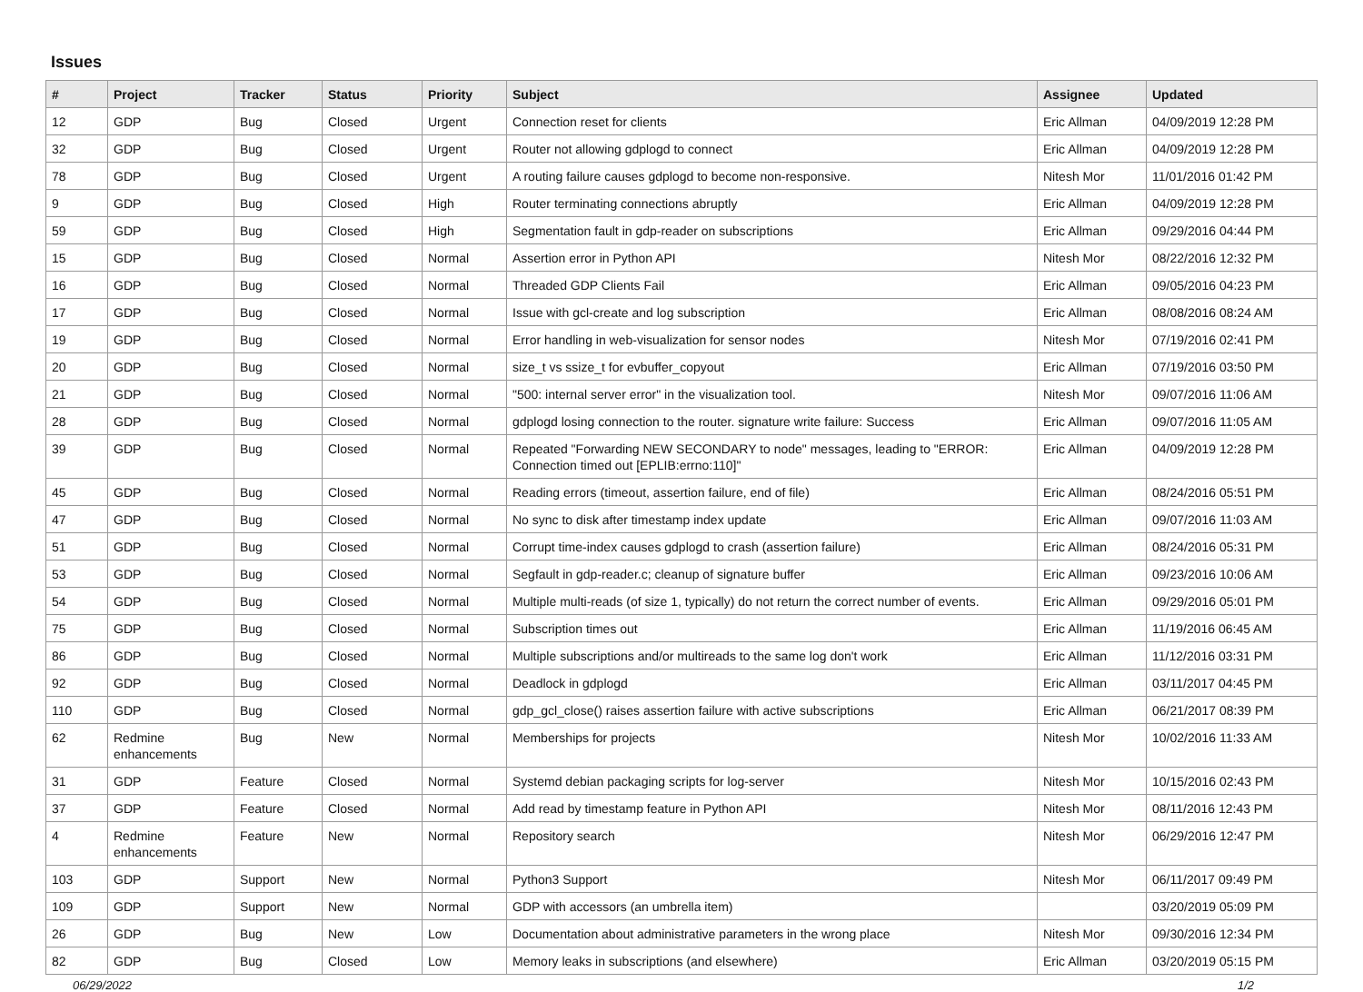Issues
| # | Project | Tracker | Status | Priority | Subject | Assignee | Updated |
| --- | --- | --- | --- | --- | --- | --- | --- |
| 12 | GDP | Bug | Closed | Urgent | Connection reset for clients | Eric Allman | 04/09/2019 12:28 PM |
| 32 | GDP | Bug | Closed | Urgent | Router not allowing gdplogd to connect | Eric Allman | 04/09/2019 12:28 PM |
| 78 | GDP | Bug | Closed | Urgent | A routing failure causes gdplogd to become non-responsive. | Nitesh Mor | 11/01/2016 01:42 PM |
| 9 | GDP | Bug | Closed | High | Router terminating connections abruptly | Eric Allman | 04/09/2019 12:28 PM |
| 59 | GDP | Bug | Closed | High | Segmentation fault in gdp-reader on subscriptions | Eric Allman | 09/29/2016 04:44 PM |
| 15 | GDP | Bug | Closed | Normal | Assertion error in Python API | Nitesh Mor | 08/22/2016 12:32 PM |
| 16 | GDP | Bug | Closed | Normal | Threaded GDP Clients Fail | Eric Allman | 09/05/2016 04:23 PM |
| 17 | GDP | Bug | Closed | Normal | Issue with gcl-create and log subscription | Eric Allman | 08/08/2016 08:24 AM |
| 19 | GDP | Bug | Closed | Normal | Error handling in web-visualization for sensor nodes | Nitesh Mor | 07/19/2016 02:41 PM |
| 20 | GDP | Bug | Closed | Normal | size_t vs ssize_t for evbuffer_copyout | Eric Allman | 07/19/2016 03:50 PM |
| 21 | GDP | Bug | Closed | Normal | "500: internal server error" in the visualization tool. | Nitesh Mor | 09/07/2016 11:06 AM |
| 28 | GDP | Bug | Closed | Normal | gdplogd losing connection to the router. signature write failure: Success | Eric Allman | 09/07/2016 11:05 AM |
| 39 | GDP | Bug | Closed | Normal | Repeated "Forwarding NEW SECONDARY to node" messages, leading to "ERROR: Connection timed out [EPLIB:errno:110]" | Eric Allman | 04/09/2019 12:28 PM |
| 45 | GDP | Bug | Closed | Normal | Reading errors (timeout, assertion failure, end of file) | Eric Allman | 08/24/2016 05:51 PM |
| 47 | GDP | Bug | Closed | Normal | No sync to disk after timestamp index update | Eric Allman | 09/07/2016 11:03 AM |
| 51 | GDP | Bug | Closed | Normal | Corrupt time-index causes gdplogd to crash (assertion failure) | Eric Allman | 08/24/2016 05:31 PM |
| 53 | GDP | Bug | Closed | Normal | Segfault in gdp-reader.c; cleanup of signature buffer | Eric Allman | 09/23/2016 10:06 AM |
| 54 | GDP | Bug | Closed | Normal | Multiple multi-reads (of size 1, typically) do not return the correct number of events. | Eric Allman | 09/29/2016 05:01 PM |
| 75 | GDP | Bug | Closed | Normal | Subscription times out | Eric Allman | 11/19/2016 06:45 AM |
| 86 | GDP | Bug | Closed | Normal | Multiple subscriptions and/or multireads to the same log don't work | Eric Allman | 11/12/2016 03:31 PM |
| 92 | GDP | Bug | Closed | Normal | Deadlock in gdplogd | Eric Allman | 03/11/2017 04:45 PM |
| 110 | GDP | Bug | Closed | Normal | gdp_gcl_close() raises assertion failure with active subscriptions | Eric Allman | 06/21/2017 08:39 PM |
| 62 | Redmine enhancements | Bug | New | Normal | Memberships for projects | Nitesh Mor | 10/02/2016 11:33 AM |
| 31 | GDP | Feature | Closed | Normal | Systemd debian packaging scripts for log-server | Nitesh Mor | 10/15/2016 02:43 PM |
| 37 | GDP | Feature | Closed | Normal | Add read by timestamp feature in Python API | Nitesh Mor | 08/11/2016 12:43 PM |
| 4 | Redmine enhancements | Feature | New | Normal | Repository search | Nitesh Mor | 06/29/2016 12:47 PM |
| 103 | GDP | Support | New | Normal | Python3 Support | Nitesh Mor | 06/11/2017 09:49 PM |
| 109 | GDP | Support | New | Normal | GDP with accessors (an umbrella item) | | 03/20/2019 05:09 PM |
| 26 | GDP | Bug | New | Low | Documentation about administrative parameters in the wrong place | Nitesh Mor | 09/30/2016 12:34 PM |
| 82 | GDP | Bug | Closed | Low | Memory leaks in subscriptions (and elsewhere) | Eric Allman | 03/20/2019 05:15 PM |
06/29/2022 1/2